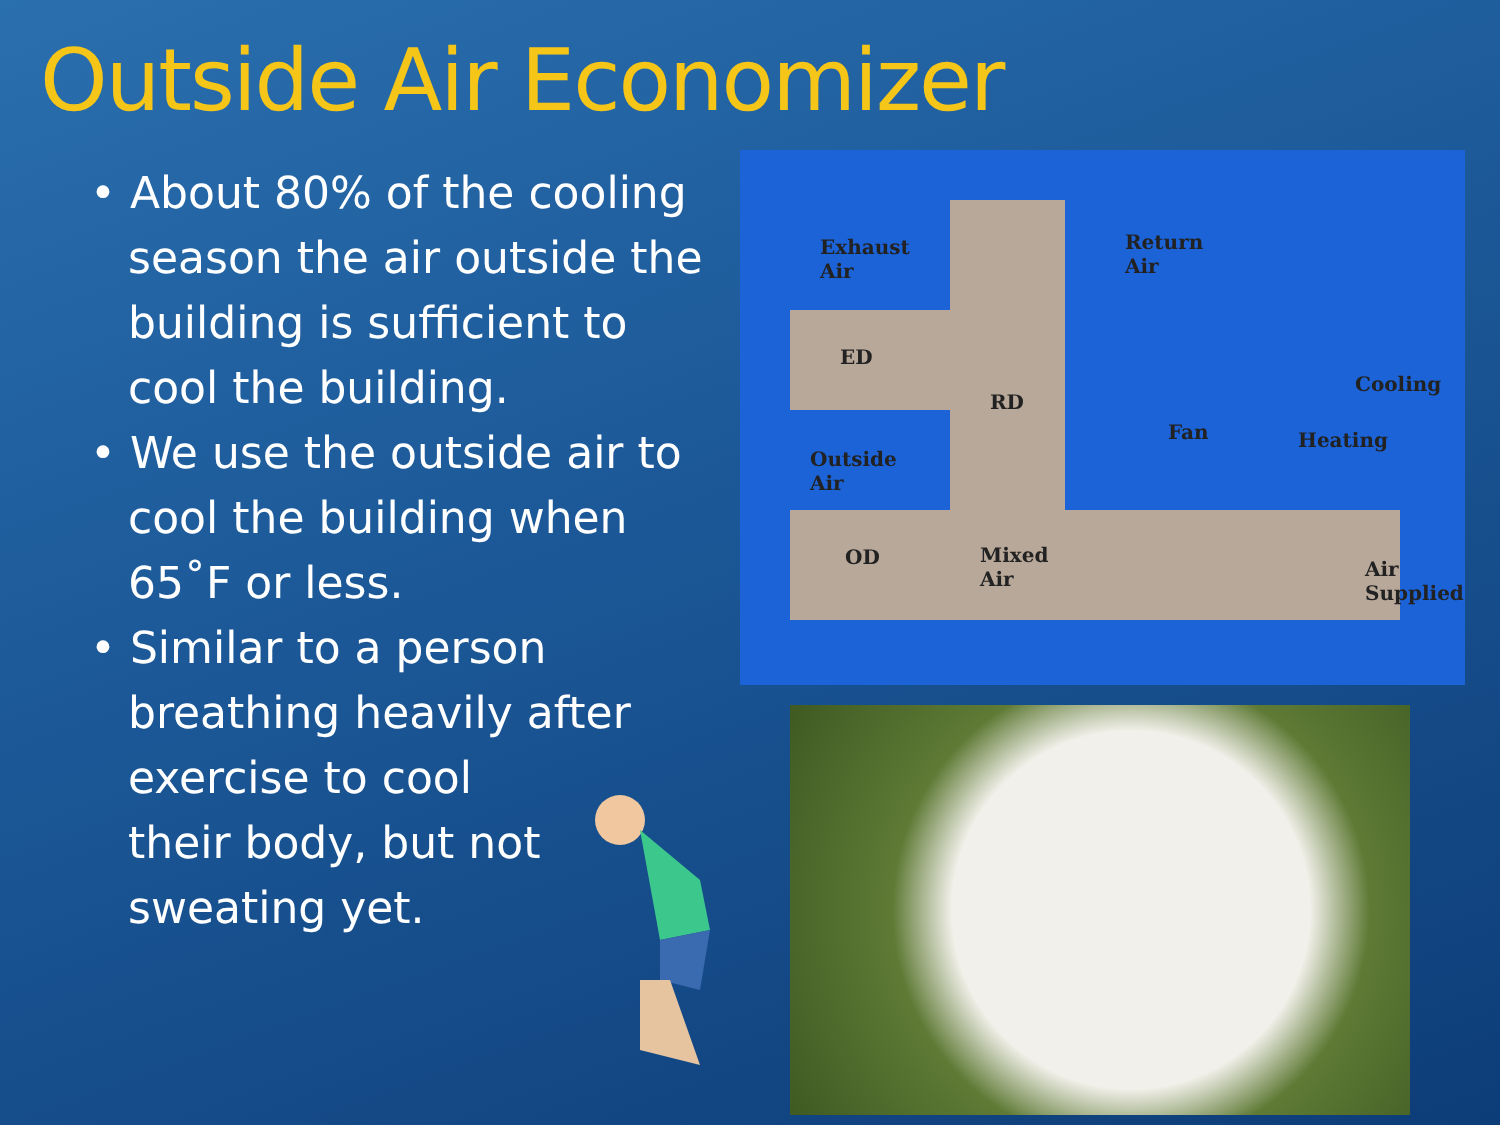Outside Air Economizer
• About 80% of the cooling season the air outside the building is sufficient to cool the building.
• We use the outside air to cool the building when 65˚F or less.
• Similar to a person breathing heavily after exercise to cool
their body, but not
sweating yet.
Exhaust
Air
Return
Air
ED
RD
Cooling
Fan Heating
Outside
Air
OD Mixed
Air Air
Supplied